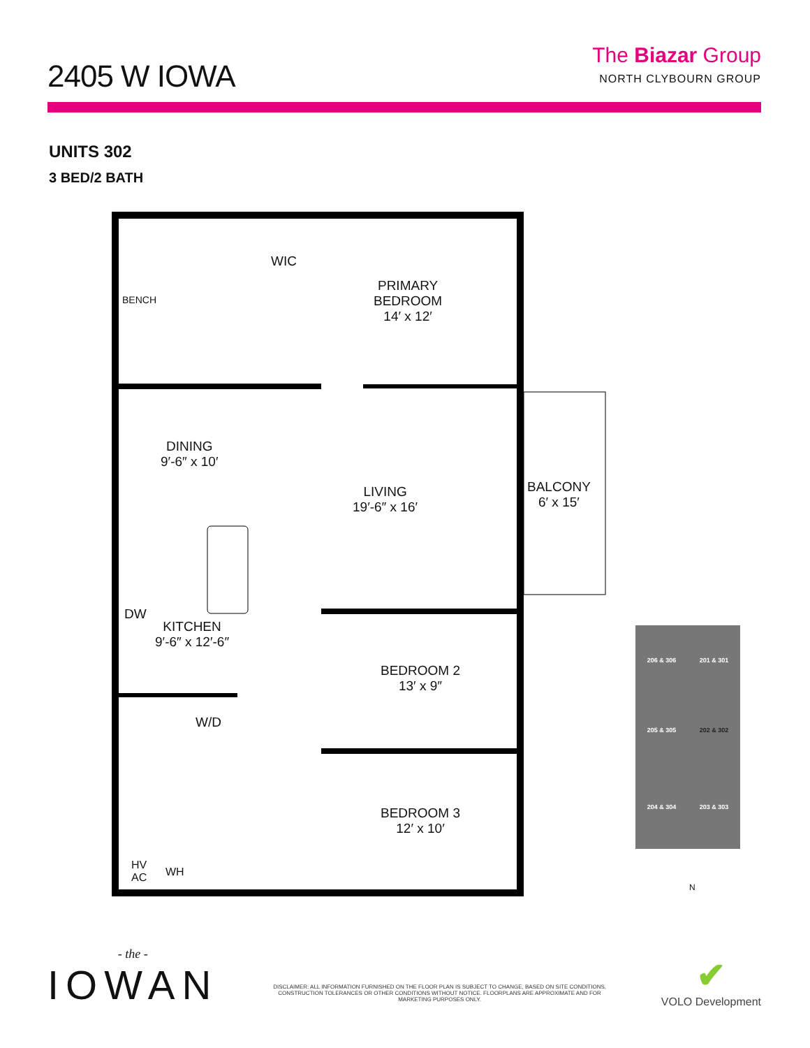2405 W IOWA
The Biazar Group
NORTH CLYBOURN GROUP
UNITS 302
3 BED/2 BATH
BENCH
WIC
PRIMARY
BEDROOM
14′ x 12′
DINING
9′-6″ x 10′
LIVING
19′-6″ x 16′
BALCONY
6′ x 15′
DW
KITCHEN
9′-6″ x 12′-6″
BEDROOM 2
13′ x 9″
W/D
BEDROOM 3
12′ x 10′
HV
AC
WH
206 & 306 201 & 301
205 & 305 202 & 302
204 & 304 203 & 303
N
- the -
IOWAN
DISCLAIMER: ALL INFORMATION FURNISHED ON THE FLOOR PLAN IS SUBJECT TO CHANGE, BASED ON SITE CONDITIONS, CONSTRUCTION TOLERANCES OR OTHER CONDITIONS WITHOUT NOTICE. FLOORPLANS ARE APPROXIMATE AND FOR MARKETING PURPOSES ONLY.
✔
VOLO Development